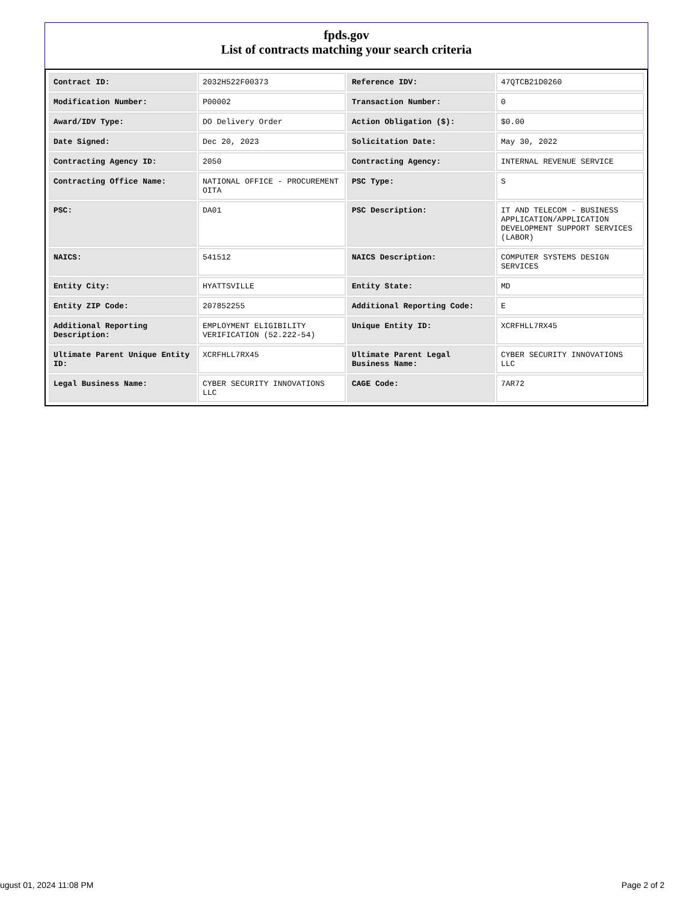fpds.gov
List of contracts matching your search criteria
| Contract ID: | 2032H522F00373 | Reference IDV: | 47QTCB21D0260 |
| Modification Number: | P00002 | Transaction Number: | 0 |
| Award/IDV Type: | DO Delivery Order | Action Obligation ($): | $0.00 |
| Date Signed: | Dec 20, 2023 | Solicitation Date: | May 30, 2022 |
| Contracting Agency ID: | 2050 | Contracting Agency: | INTERNAL REVENUE SERVICE |
| Contracting Office Name: | NATIONAL OFFICE - PROCUREMENT OITA | PSC Type: | S |
| PSC: | DA01 | PSC Description: | IT AND TELECOM - BUSINESS APPLICATION/APPLICATION DEVELOPMENT SUPPORT SERVICES (LABOR) |
| NAICS: | 541512 | NAICS Description: | COMPUTER SYSTEMS DESIGN SERVICES |
| Entity City: | HYATTSVILLE | Entity State: | MD |
| Entity ZIP Code: | 207852255 | Additional Reporting Code: | E |
| Additional Reporting Description: | EMPLOYMENT ELIGIBILITY VERIFICATION (52.222-54) | Unique Entity ID: | XCRFHLL7RX45 |
| Ultimate Parent Unique Entity ID: | XCRFHLL7RX45 | Ultimate Parent Legal Business Name: | CYBER SECURITY INNOVATIONS LLC |
| Legal Business Name: | CYBER SECURITY INNOVATIONS LLC | CAGE Code: | 7AR72 |
ugust 01, 2024 11:08 PM Page 2 of 2